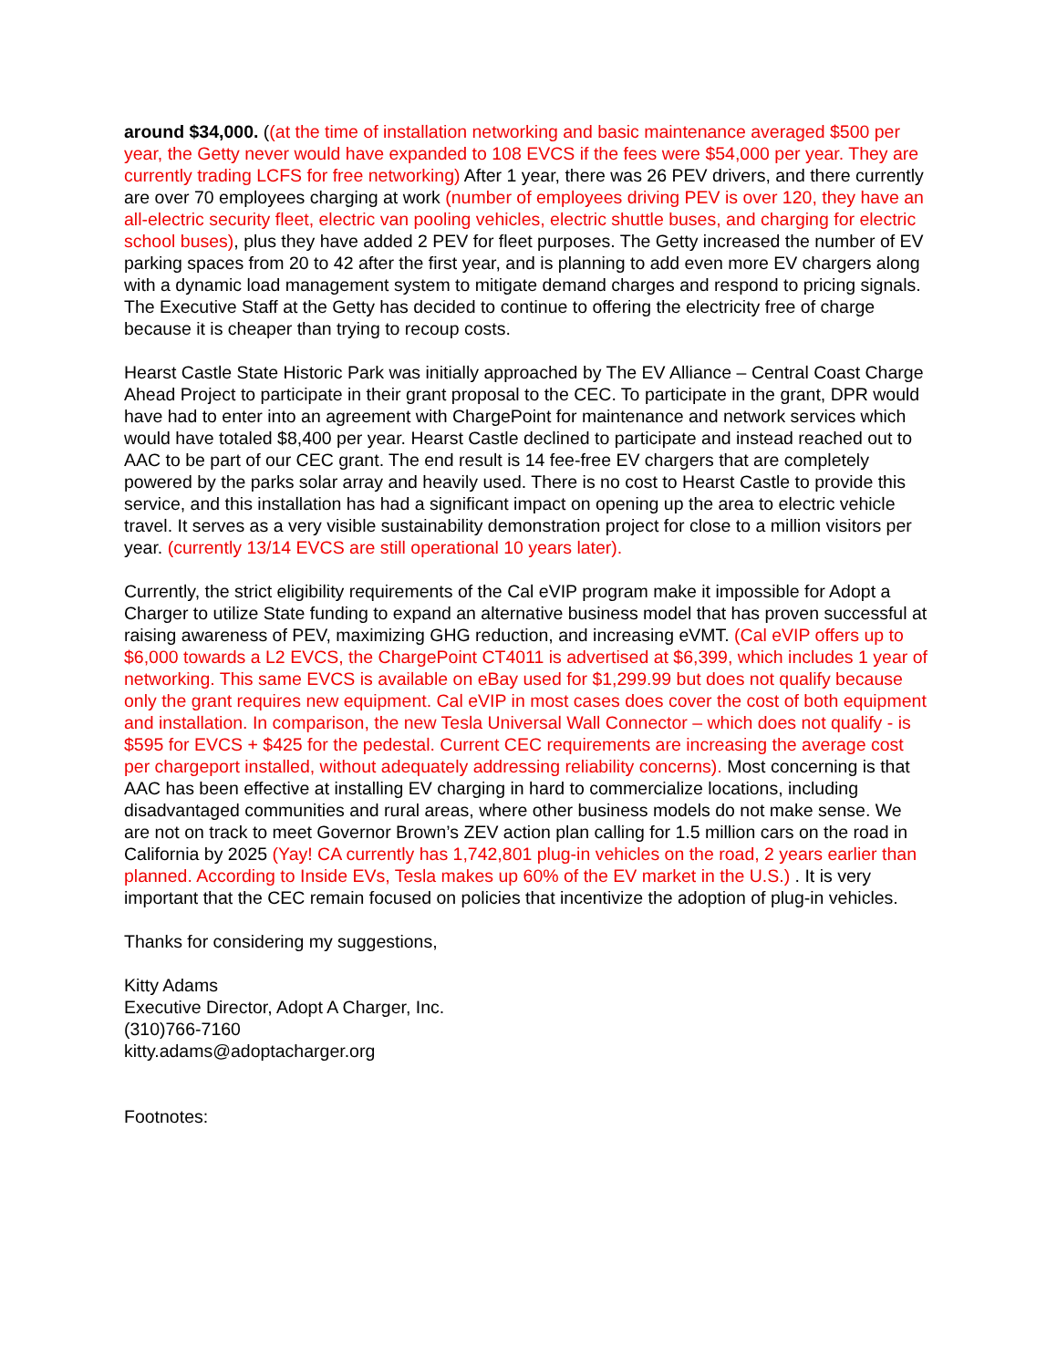around $34,000. ((at the time of installation networking and basic maintenance averaged $500 per year, the Getty never would have expanded to 108 EVCS if the fees were $54,000 per year. They are currently trading LCFS for free networking) After 1 year, there was 26 PEV drivers, and there currently are over 70 employees charging at work (number of employees driving PEV is over 120, they have an all-electric security fleet, electric van pooling vehicles, electric shuttle buses, and charging for electric school buses), plus they have added 2 PEV for fleet purposes. The Getty increased the number of EV parking spaces from 20 to 42 after the first year, and is planning to add even more EV chargers along with a dynamic load management system to mitigate demand charges and respond to pricing signals. The Executive Staff at the Getty has decided to continue to offering the electricity free of charge because it is cheaper than trying to recoup costs.
Hearst Castle State Historic Park was initially approached by The EV Alliance – Central Coast Charge Ahead Project to participate in their grant proposal to the CEC. To participate in the grant, DPR would have had to enter into an agreement with ChargePoint for maintenance and network services which would have totaled $8,400 per year. Hearst Castle declined to participate and instead reached out to AAC to be part of our CEC grant. The end result is 14 fee-free EV chargers that are completely powered by the parks solar array and heavily used. There is no cost to Hearst Castle to provide this service, and this installation has had a significant impact on opening up the area to electric vehicle travel. It serves as a very visible sustainability demonstration project for close to a million visitors per year. (currently 13/14 EVCS are still operational 10 years later).
Currently, the strict eligibility requirements of the Cal eVIP program make it impossible for Adopt a Charger to utilize State funding to expand an alternative business model that has proven successful at raising awareness of PEV, maximizing GHG reduction, and increasing eVMT. (Cal eVIP offers up to $6,000 towards a L2 EVCS, the ChargePoint CT4011 is advertised at $6,399, which includes 1 year of networking. This same EVCS is available on eBay used for $1,299.99 but does not qualify because only the grant requires new equipment. Cal eVIP in most cases does cover the cost of both equipment and installation. In comparison, the new Tesla Universal Wall Connector – which does not qualify - is $595 for EVCS + $425 for the pedestal. Current CEC requirements are increasing the average cost per chargeport installed, without adequately addressing reliability concerns). Most concerning is that AAC has been effective at installing EV charging in hard to commercialize locations, including disadvantaged communities and rural areas, where other business models do not make sense. We are not on track to meet Governor Brown’s ZEV action plan calling for 1.5 million cars on the road in California by 2025 (Yay! CA currently has 1,742,801 plug-in vehicles on the road, 2 years earlier than planned. According to Inside EVs, Tesla makes up 60% of the EV market in the U.S.) . It is very important that the CEC remain focused on policies that incentivize the adoption of plug-in vehicles.
Thanks for considering my suggestions,
Kitty Adams
Executive Director, Adopt A Charger, Inc.
(310)766-7160
kitty.adams@adoptacharger.org
Footnotes: